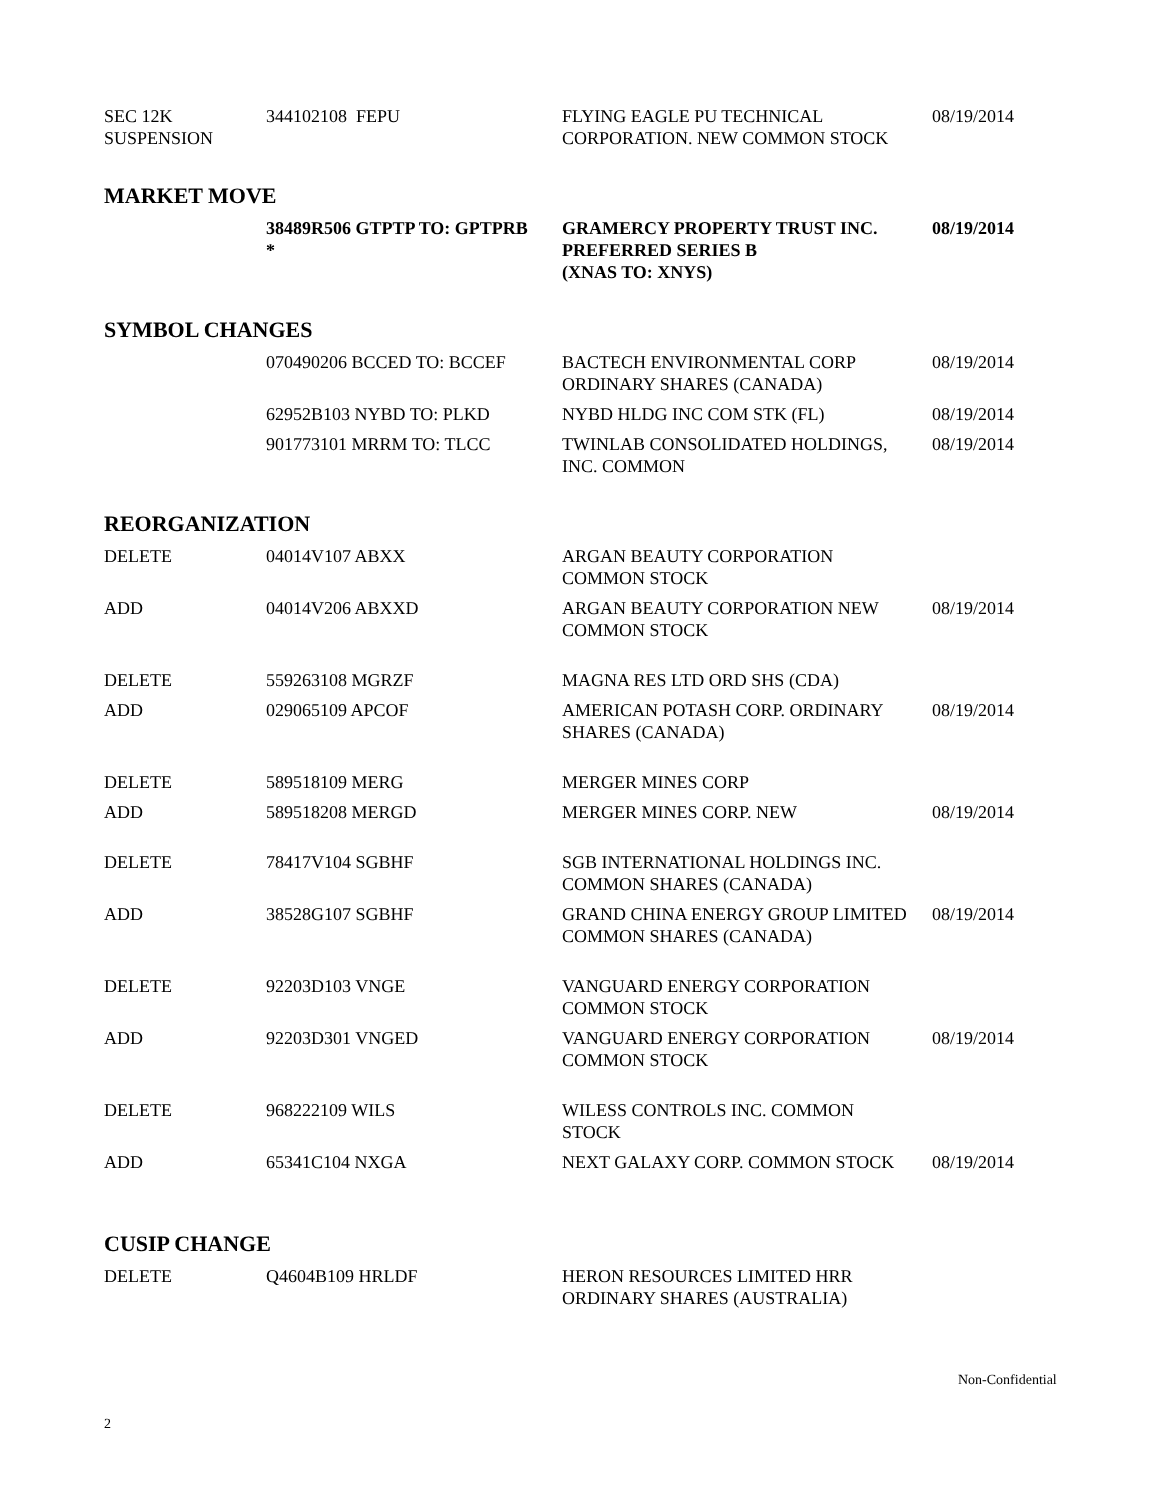| SEC 12K SUSPENSION | 344102108 FEPU | FLYING EAGLE PU TECHNICAL CORPORATION. NEW COMMON STOCK | 08/19/2014 |
MARKET MOVE
| | 38489R506 GTPTP TO: GPTPRB * | GRAMERCY PROPERTY TRUST INC. PREFERRED SERIES B (XNAS TO: XNYS) | 08/19/2014 |
SYMBOL CHANGES
| | 070490206 BCCED TO: BCCEF | BACTECH ENVIRONMENTAL CORP ORDINARY SHARES (CANADA) | 08/19/2014 |
| | 62952B103 NYBD TO: PLKD | NYBD HLDG INC COM STK (FL) | 08/19/2014 |
| | 901773101 MRRM TO: TLCC | TWINLAB CONSOLIDATED HOLDINGS, INC. COMMON | 08/19/2014 |
REORGANIZATION
| DELETE | 04014V107 ABXX | ARGAN BEAUTY CORPORATION COMMON STOCK | |
| ADD | 04014V206 ABXXD | ARGAN BEAUTY CORPORATION NEW COMMON STOCK | 08/19/2014 |
| DELETE | 559263108 MGRZF | MAGNA RES LTD ORD SHS (CDA) | |
| ADD | 029065109 APCOF | AMERICAN POTASH CORP. ORDINARY SHARES (CANADA) | 08/19/2014 |
| DELETE | 589518109 MERG | MERGER MINES CORP | |
| ADD | 589518208 MERGD | MERGER MINES CORP. NEW | 08/19/2014 |
| DELETE | 78417V104 SGBHF | SGB INTERNATIONAL HOLDINGS INC. COMMON SHARES (CANADA) | |
| ADD | 38528G107 SGBHF | GRAND CHINA ENERGY GROUP LIMITED COMMON SHARES (CANADA) | 08/19/2014 |
| DELETE | 92203D103 VNGE | VANGUARD ENERGY CORPORATION COMMON STOCK | |
| ADD | 92203D301 VNGED | VANGUARD ENERGY CORPORATION COMMON STOCK | 08/19/2014 |
| DELETE | 968222109 WILS | WILESS CONTROLS INC. COMMON STOCK | |
| ADD | 65341C104 NXGA | NEXT GALAXY CORP. COMMON STOCK | 08/19/2014 |
CUSIP CHANGE
| DELETE | Q4604B109 HRLDF | HERON RESOURCES LIMITED HRR ORDINARY SHARES (AUSTRALIA) | |
Non-Confidential
2